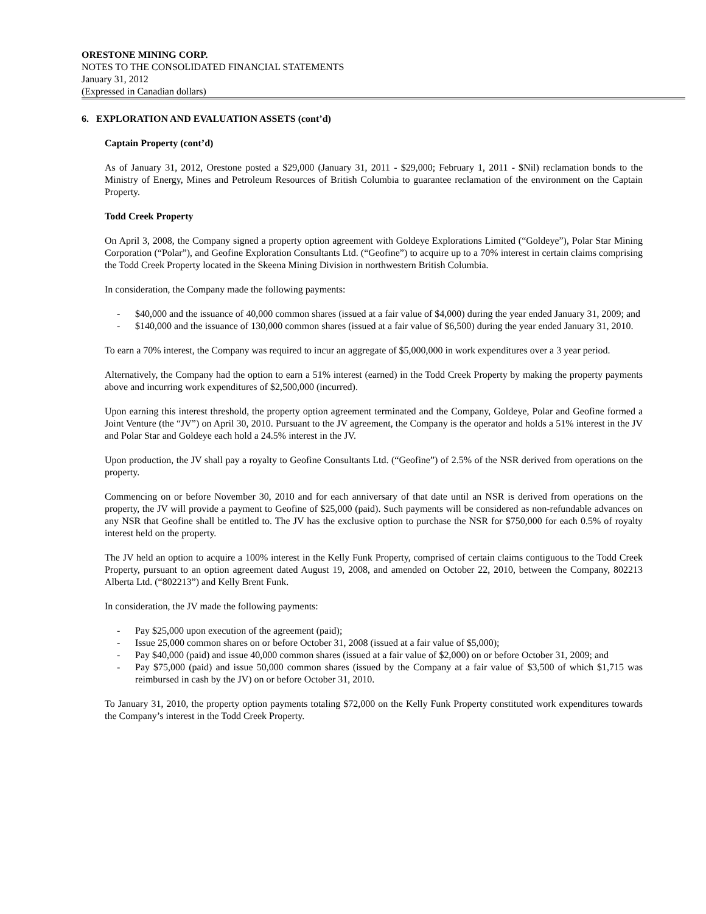ORESTONE MINING CORP.
NOTES TO THE CONSOLIDATED FINANCIAL STATEMENTS
January 31, 2012
(Expressed in Canadian dollars)
6. EXPLORATION AND EVALUATION ASSETS (cont’d)
Captain Property (cont’d)
As of January 31, 2012, Orestone posted a $29,000 (January 31, 2011 - $29,000; February 1, 2011 - $Nil) reclamation bonds to the Ministry of Energy, Mines and Petroleum Resources of British Columbia to guarantee reclamation of the environment on the Captain Property.
Todd Creek Property
On April 3, 2008, the Company signed a property option agreement with Goldeye Explorations Limited (“Goldeye”), Polar Star Mining Corporation (“Polar”), and Geofine Exploration Consultants Ltd. (“Geofine”) to acquire up to a 70% interest in certain claims comprising the Todd Creek Property located in the Skeena Mining Division in northwestern British Columbia.
In consideration, the Company made the following payments:
- $40,000 and the issuance of 40,000 common shares (issued at a fair value of $4,000) during the year ended January 31, 2009; and
- $140,000 and the issuance of 130,000 common shares (issued at a fair value of $6,500) during the year ended January 31, 2010.
To earn a 70% interest, the Company was required to incur an aggregate of $5,000,000 in work expenditures over a 3 year period.
Alternatively, the Company had the option to earn a 51% interest (earned) in the Todd Creek Property by making the property payments above and incurring work expenditures of $2,500,000 (incurred).
Upon earning this interest threshold, the property option agreement terminated and the Company, Goldeye, Polar and Geofine formed a Joint Venture (the “JV”) on April 30, 2010. Pursuant to the JV agreement, the Company is the operator and holds a 51% interest in the JV and Polar Star and Goldeye each hold a 24.5% interest in the JV.
Upon production, the JV shall pay a royalty to Geofine Consultants Ltd. (“Geofine”) of 2.5% of the NSR derived from operations on the property.
Commencing on or before November 30, 2010 and for each anniversary of that date until an NSR is derived from operations on the property, the JV will provide a payment to Geofine of $25,000 (paid). Such payments will be considered as non-refundable advances on any NSR that Geofine shall be entitled to. The JV has the exclusive option to purchase the NSR for $750,000 for each 0.5% of royalty interest held on the property.
The JV held an option to acquire a 100% interest in the Kelly Funk Property, comprised of certain claims contiguous to the Todd Creek Property, pursuant to an option agreement dated August 19, 2008, and amended on October 22, 2010, between the Company, 802213 Alberta Ltd. (“802213”) and Kelly Brent Funk.
In consideration, the JV made the following payments:
- Pay $25,000 upon execution of the agreement (paid);
- Issue 25,000 common shares on or before October 31, 2008 (issued at a fair value of $5,000);
- Pay $40,000 (paid) and issue 40,000 common shares (issued at a fair value of $2,000) on or before October 31, 2009; and
- Pay $75,000 (paid) and issue 50,000 common shares (issued by the Company at a fair value of $3,500 of which $1,715 was reimbursed in cash by the JV) on or before October 31, 2010.
To January 31, 2010, the property option payments totaling $72,000 on the Kelly Funk Property constituted work expenditures towards the Company’s interest in the Todd Creek Property.